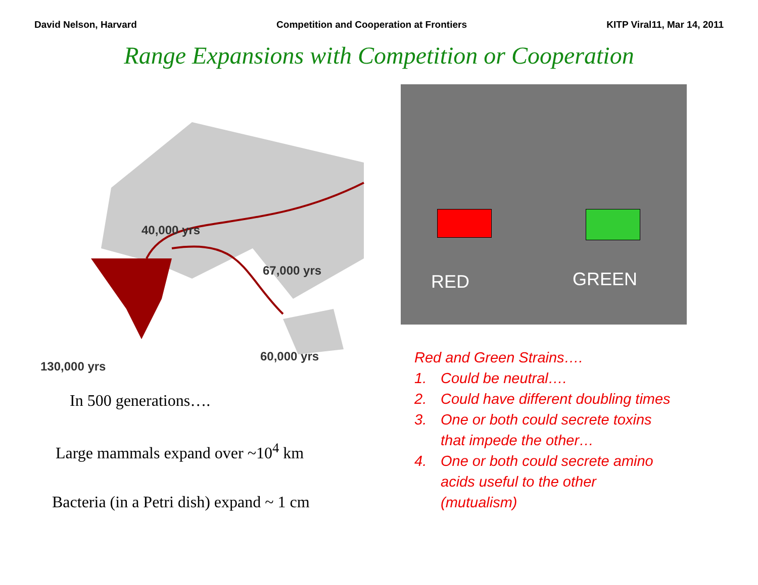David Nelson, Harvard Competition and Cooperation at Frontiers KITP Viral11, Mar 14, 2011
Range Expansions with Competition or Cooperation
40,000 yrs
67,000 yrs
130,000 yrs
60,000 yrs
In 500 generations….
Large mammals expand over ~10<sup>4</sup> km
Bacteria (in a Petri dish) expand ~ 1 cm
RED GREEN
Red and Green Strains….
1. Could be neutral….
2. Could have different doubling times
3. One or both could secrete toxins
that impede the other…
4. One or both could secrete amino
acids useful to the other
(mutualism)